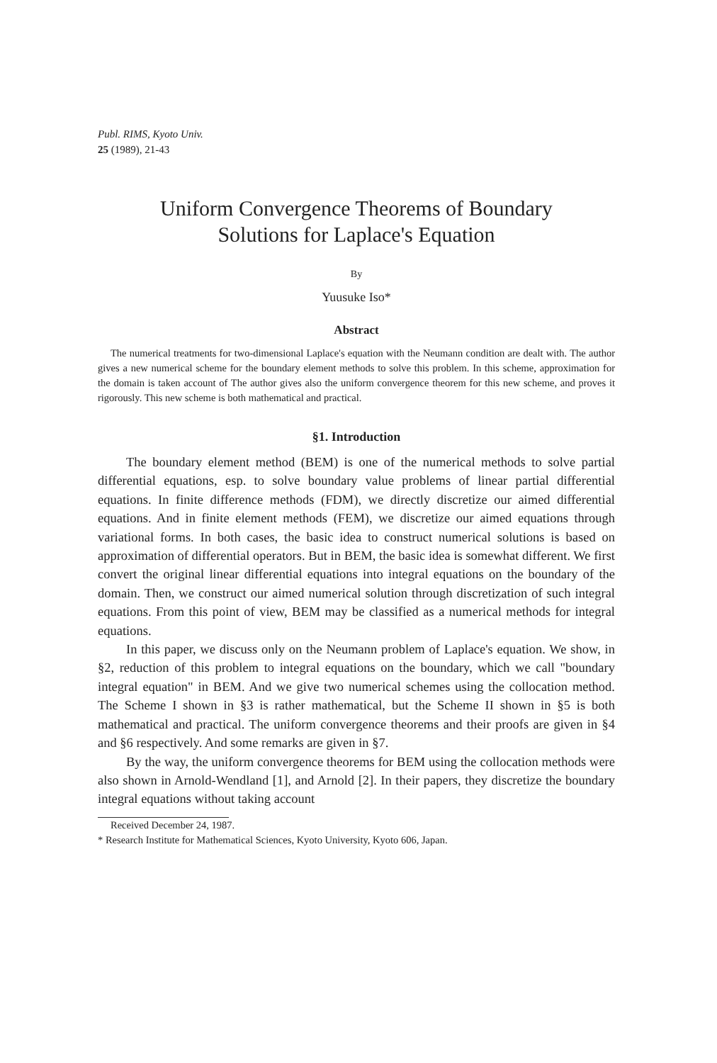Publ. RIMS, Kyoto Univ.
25 (1989), 21-43
Uniform Convergence Theorems of Boundary
Solutions for Laplace's Equation
By
Yuusuke Iso*
Abstract
The numerical treatments for two-dimensional Laplace's equation with the Neumann condition are dealt with. The author gives a new numerical scheme for the boundary element methods to solve this problem. In this scheme, approximation for the domain is taken account of The author gives also the uniform convergence theorem for this new scheme, and proves it rigorously. This new scheme is both mathematical and practical.
§1. Introduction
The boundary element method (BEM) is one of the numerical methods to solve partial differential equations, esp. to solve boundary value problems of linear partial differential equations. In finite difference methods (FDM), we directly discretize our aimed differential equations. And in finite element methods (FEM), we discretize our aimed equations through variational forms. In both cases, the basic idea to construct numerical solutions is based on approximation of differential operators. But in BEM, the basic idea is somewhat different. We first convert the original linear differential equations into integral equations on the boundary of the domain. Then, we construct our aimed numerical solution through discretization of such integral equations. From this point of view, BEM may be classified as a numerical methods for integral equations.
In this paper, we discuss only on the Neumann problem of Laplace's equation. We show, in §2, reduction of this problem to integral equations on the boundary, which we call "boundary integral equation" in BEM. And we give two numerical schemes using the collocation method. The Scheme I shown in §3 is rather mathematical, but the Scheme II shown in §5 is both mathematical and practical. The uniform convergence theorems and their proofs are given in §4 and §6 respectively. And some remarks are given in §7.
By the way, the uniform convergence theorems for BEM using the collocation methods were also shown in Arnold-Wendland [1], and Arnold [2]. In their papers, they discretize the boundary integral equations without taking account
Received December 24, 1987.
* Research Institute for Mathematical Sciences, Kyoto University, Kyoto 606, Japan.